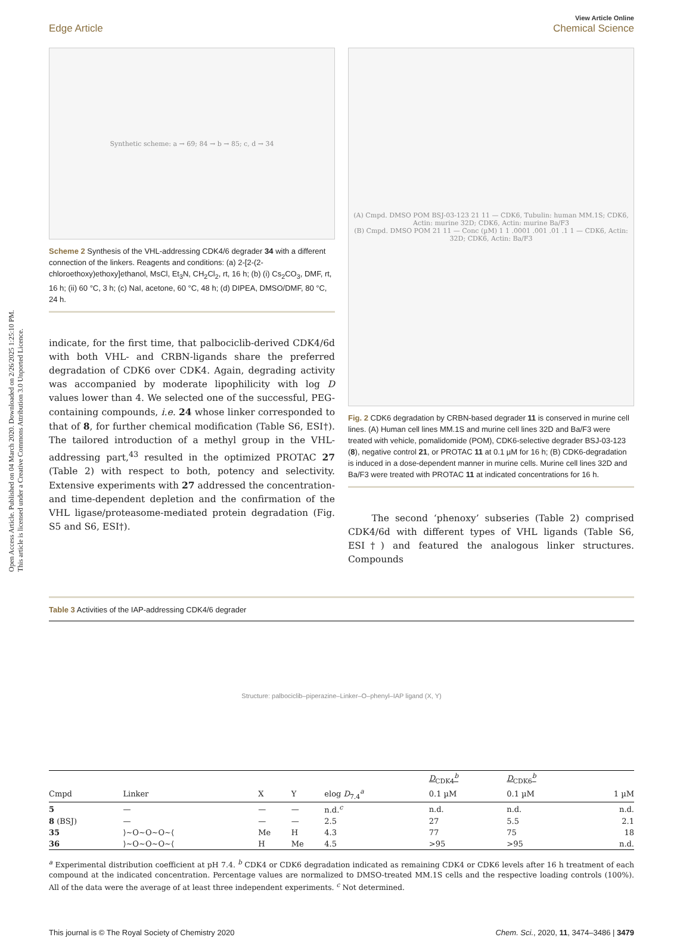Open Access Article. Published on 04 March 2020. Downloaded on 2/26/2025 1:25:10 PM.
This article is licensed under a Creative Commons Attribution 3.0 Unported Licence.
Edge Article View Article Online
Chemical Science
Synthetic scheme: a → 69; 84 → b → 85; c, d → 34
Scheme 2 Synthesis of the VHL-addressing CDK4/6 degrader 34 with a different connection of the linkers. Reagents and conditions: (a) 2-[2-(2-chloroethoxy)ethoxy]ethanol, MsCl, Et<sub>3</sub>N, CH<sub>2</sub>Cl<sub>2</sub>, rt, 16 h; (b) (i) Cs<sub>2</sub>CO<sub>3</sub>, DMF, rt, 16 h; (ii) 60 °C, 3 h; (c) NaI, acetone, 60 °C, 48 h; (d) DIPEA, DMSO/DMF, 80 °C, 24 h.
indicate, for the first time, that palbociclib-derived CDK4/6d with both VHL- and CRBN-ligands share the preferred degradation of CDK6 over CDK4. Again, degrading activity was accompanied by moderate lipophilicity with log D values lower than 4. We selected one of the successful, PEG-containing compounds, i.e. 24 whose linker corresponded to that of 8, for further chemical modification (Table S6, ESI†). The tailored introduction of a methyl group in the VHL-addressing part,<sup>43</sup> resulted in the optimized PROTAC 27 (Table 2) with respect to both, potency and selectivity. Extensive experiments with 27 addressed the concentration- and time-dependent depletion and the confirmation of the VHL ligase/proteasome-mediated protein degradation (Fig. S5 and S6, ESI†).
(A) Cmpd. DMSO POM BSJ-03-123 21 11 — CDK6, Tubulin: human MM.1S; CDK6, Actin: murine 32D; CDK6, Actin: murine Ba/F3
(B) Cmpd. DMSO POM 21 11 — Conc (µM) 1 1 .0001 .001 .01 .1 1 — CDK6, Actin: 32D; CDK6, Actin: Ba/F3
Fig. 2 CDK6 degradation by CRBN-based degrader 11 is conserved in murine cell lines. (A) Human cell lines MM.1S and murine cell lines 32D and Ba/F3 were treated with vehicle, pomalidomide (POM), CDK6-selective degrader BSJ-03-123 (8), negative control 21, or PROTAC 11 at 0.1 µM for 16 h; (B) CDK6-degradation is induced in a dose-dependent manner in murine cells. Murine cell lines 32D and Ba/F3 were treated with PROTAC 11 at indicated concentrations for 16 h.
The second ‘phenoxy’ subseries (Table 2) comprised CDK4/6d with different types of VHL ligands (Table S6, ESI†) and featured the analogous linker structures. Compounds
Table 3 Activities of the IAP-addressing CDK4/6 degrader
Structure: palbociclib–piperazine–Linker–O–phenyl–IAP ligand (X, Y)
| | | | | | D<sub>CDK4</sub><sup>b</sup> | D<sub>CDK6</sub><sup>b</sup> | |
| --- | --- | --- | --- | --- | --- | --- | --- |
| Cmpd | Linker | X | Y | elog D<sub>7.4</sub><sup>a</sup> | 0.1 µM | 0.1 µM | 1 µM |
| 5 | — | — | — | n.d.<sup>c</sup> | n.d. | n.d. | n.d. |
| 8 (BSJ) | — | — | — | 2.5 | 27 | 5.5 | 2.1 |
| 35 | ⟩∼O∼O∼O∼⟨ | Me | H | 4.3 | 77 | 75 | 18 |
| 36 | ⟩∼O∼O∼O∼⟨ | H | Me | 4.5 | >95 | >95 | n.d. |
<sup>a</sup> Experimental distribution coefficient at pH 7.4. <sup>b</sup> CDK4 or CDK6 degradation indicated as remaining CDK4 or CDK6 levels after 16 h treatment of each compound at the indicated concentration. Percentage values are normalized to DMSO-treated MM.1S cells and the respective loading controls (100%). All of the data were the average of at least three independent experiments. <sup>c</sup> Not determined.
This journal is © The Royal Society of Chemistry 2020 Chem. Sci., 2020, 11, 3474–3486 | 3479